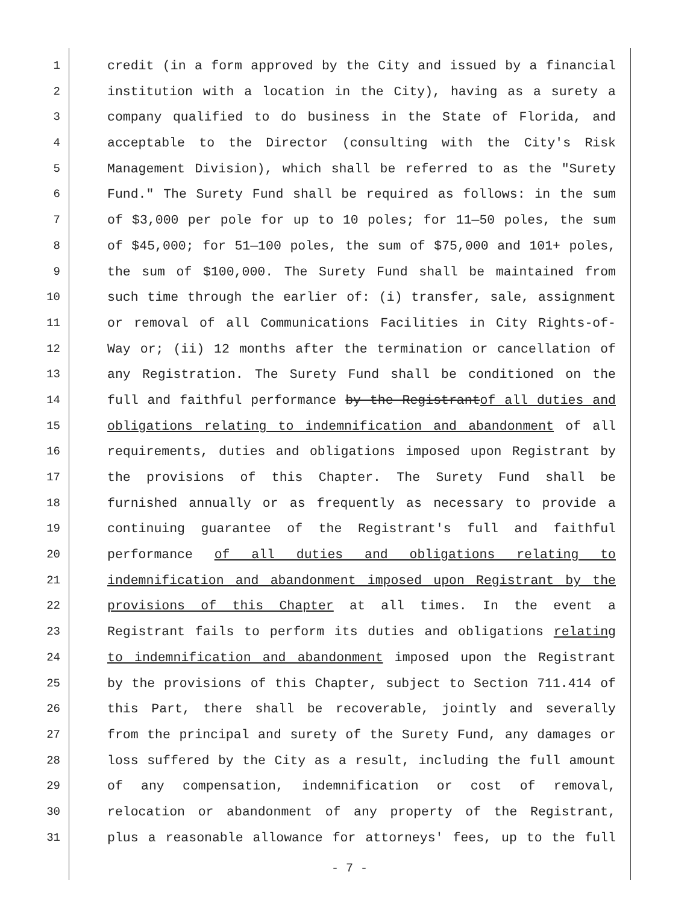1 credit (in a form approved by the City and issued by a financial
2 institution with a location in the City), having as a surety a
3 company qualified to do business in the State of Florida, and
4 acceptable to the Director (consulting with the City's Risk
5 Management Division), which shall be referred to as the "Surety
6 Fund." The Surety Fund shall be required as follows: in the sum
7 of $3,000 per pole for up to 10 poles; for 11—50 poles, the sum
8 of $45,000; for 51—100 poles, the sum of $75,000 and 101+ poles,
9 the sum of $100,000. The Surety Fund shall be maintained from
10 such time through the earlier of: (i) transfer, sale, assignment
11 or removal of all Communications Facilities in City Rights-of-
12 Way or; (ii) 12 months after the termination or cancellation of
13 any Registration. The Surety Fund shall be conditioned on the
14 full and faithful performance by the Registrantof all duties and
15 obligations relating to indemnification and abandonment of all
16 requirements, duties and obligations imposed upon Registrant by
17 the provisions of this Chapter. The Surety Fund shall be
18 furnished annually or as frequently as necessary to provide a
19 continuing guarantee of the Registrant's full and faithful
20 performance of all duties and obligations relating to
21 indemnification and abandonment imposed upon Registrant by the
22 provisions of this Chapter at all times. In the event a
23 Registrant fails to perform its duties and obligations relating
24 to indemnification and abandonment imposed upon the Registrant
25 by the provisions of this Chapter, subject to Section 711.414 of
26 this Part, there shall be recoverable, jointly and severally
27 from the principal and surety of the Surety Fund, any damages or
28 loss suffered by the City as a result, including the full amount
29 of any compensation, indemnification or cost of removal,
30 relocation or abandonment of any property of the Registrant,
31 plus a reasonable allowance for attorneys' fees, up to the full
- 7 -